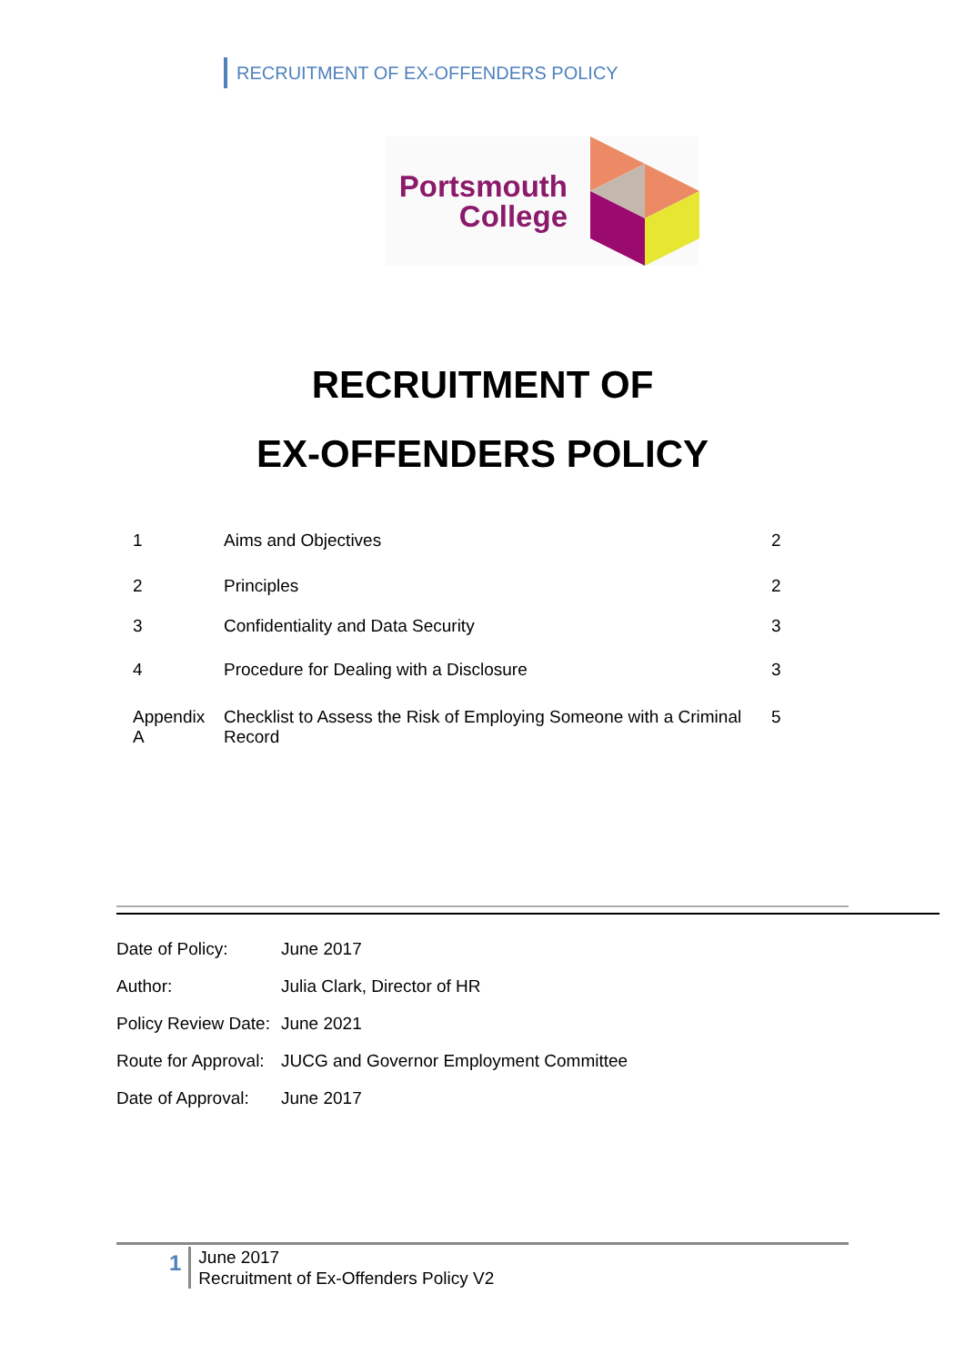RECRUITMENT OF EX-OFFENDERS POLICY
Portsmouth
College
RECRUITMENT OF
EX-OFFENDERS POLICY
| 1 | Aims and Objectives | 2 |
| 2 | Principles | 2 |
| 3 | Confidentiality and Data Security | 3 |
| 4 | Procedure for Dealing with a Disclosure | 3 |
| Appendix A | Checklist to Assess the Risk of Employing Someone with a Criminal Record | 5 |
| Date of Policy: | June 2017 |
| Author: | Julia Clark, Director of HR |
| Policy Review Date: | June 2021 |
| Route for Approval: | JUCG and Governor Employment Committee |
| Date of Approval: | June 2017 |
1
June 2017
Recruitment of Ex-Offenders Policy V2